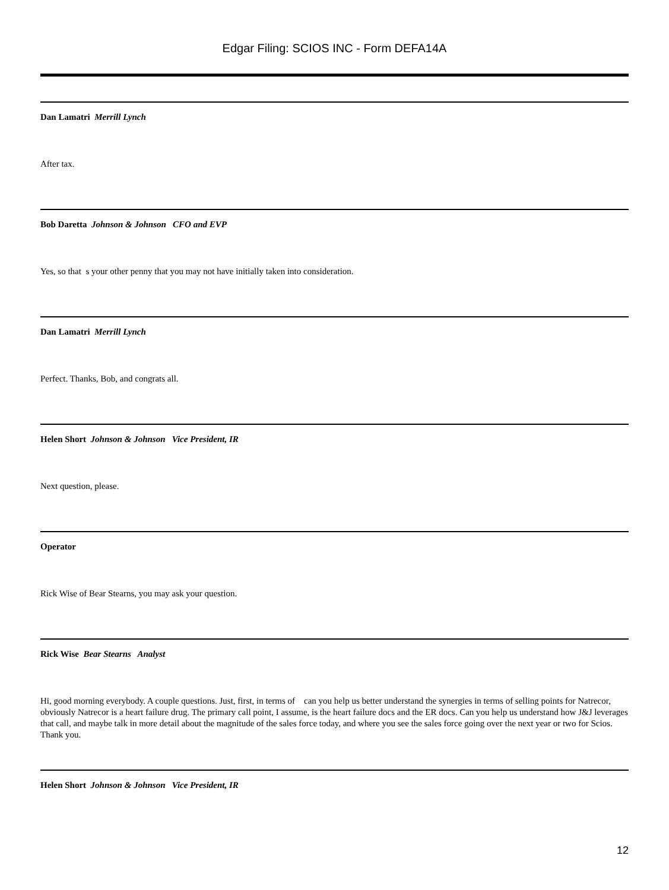Edgar Filing: SCIOS INC - Form DEFA14A
Dan Lamatri Merrill Lynch
After tax.
Bob Daretta Johnson & Johnson CFO and EVP
Yes, so that s your other penny that you may not have initially taken into consideration.
Dan Lamatri Merrill Lynch
Perfect. Thanks, Bob, and congrats all.
Helen Short Johnson & Johnson Vice President, IR
Next question, please.
Operator
Rick Wise of Bear Stearns, you may ask your question.
Rick Wise Bear Stearns Analyst
Hi, good morning everybody. A couple questions. Just, first, in terms of can you help us better understand the synergies in terms of selling points for Natrecor, obviously Natrecor is a heart failure drug. The primary call point, I assume, is the heart failure docs and the ER docs. Can you help us understand how J&J leverages that call, and maybe talk in more detail about the magnitude of the sales force today, and where you see the sales force going over the next year or two for Scios. Thank you.
Helen Short Johnson & Johnson Vice President, IR
12